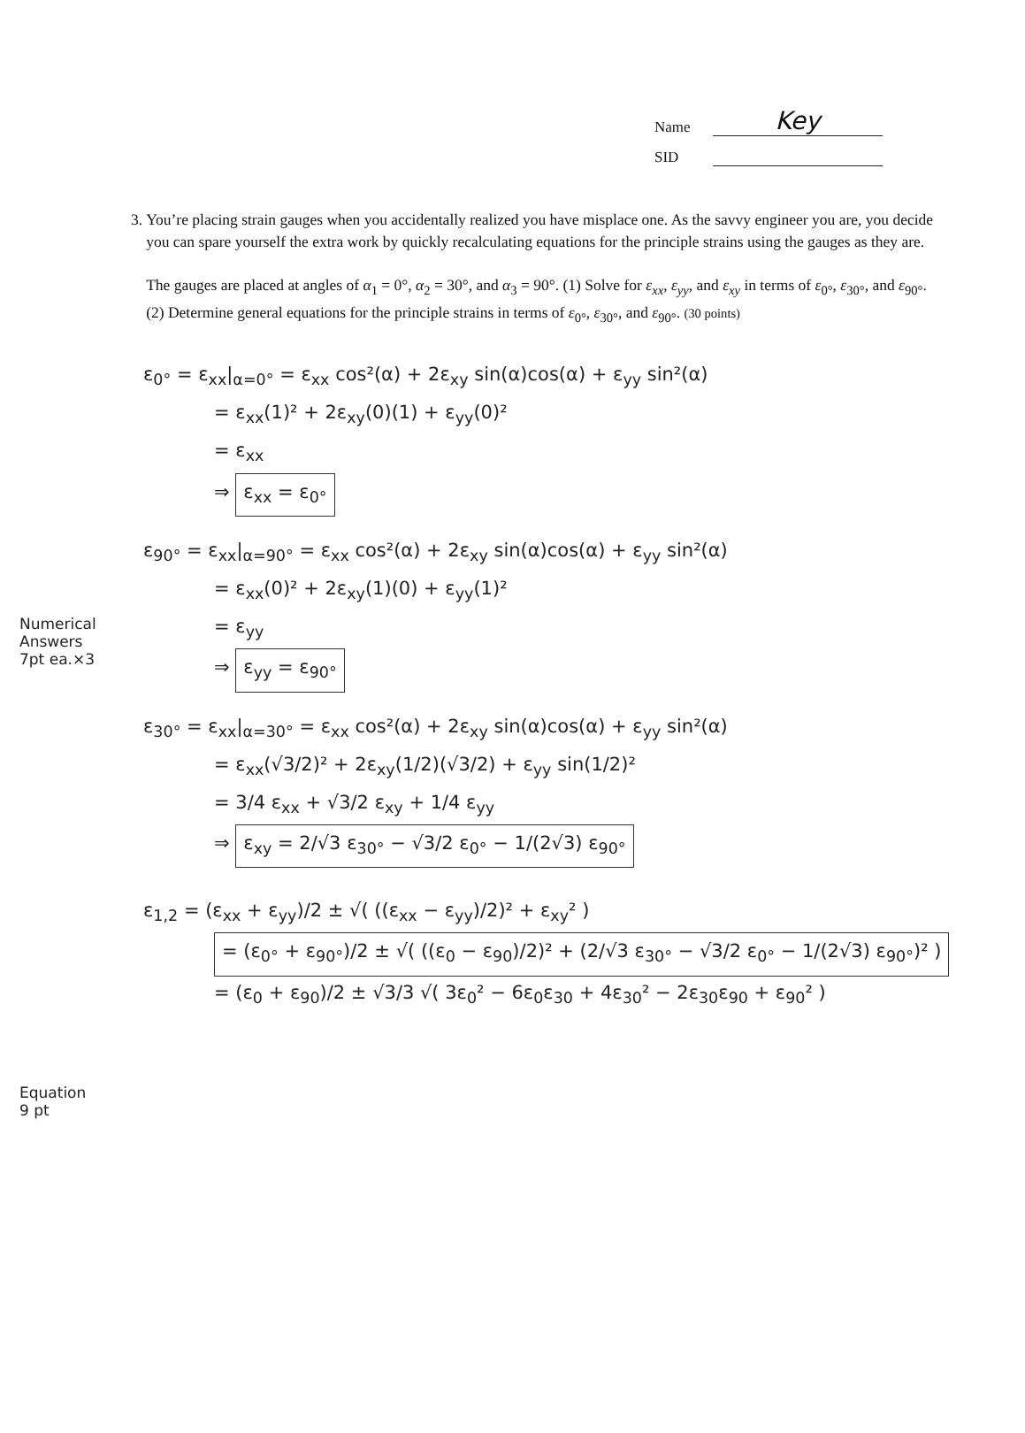Name Key
SID
3. You’re placing strain gauges when you accidentally realized you have misplace one. As the savvy engineer you are, you decide you can spare yourself the extra work by quickly recalculating equations for the principle strains using the gauges as they are.
The gauges are placed at angles of α<sub>1</sub> = 0°, α<sub>2</sub> = 30°, and α<sub>3</sub> = 90°. (1) Solve for ε<sub>xx</sub>, ε<sub>yy</sub>, and ε<sub>xy</sub> in terms of ε<sub>0°</sub>, ε<sub>30°</sub>, and ε<sub>90°</sub>. (2) Determine general equations for the principle strains in terms of ε<sub>0°</sub>, ε<sub>30°</sub>, and ε<sub>90°</sub>. (30 points)
Numerical Answers
7pt ea.×3
Equation
9 pt
ε<sub>0°</sub> = ε<sub>xx</sub>|<sub>α=0°</sub> = ε<sub>xx</sub> cos²(α) + 2ε<sub>xy</sub> sin(α)cos(α) + ε<sub>yy</sub> sin²(α)
= ε<sub>xx</sub>(1)² + 2ε<sub>xy</sub>(0)(1) + ε<sub>yy</sub>(0)²
= ε<sub>xx</sub>
⇒ ε<sub>xx</sub> = ε<sub>0°</sub>
ε<sub>90°</sub> = ε<sub>xx</sub>|<sub>α=90°</sub> = ε<sub>xx</sub> cos²(α) + 2ε<sub>xy</sub> sin(α)cos(α) + ε<sub>yy</sub> sin²(α)
= ε<sub>xx</sub>(0)² + 2ε<sub>xy</sub>(1)(0) + ε<sub>yy</sub>(1)²
= ε<sub>yy</sub>
⇒ ε<sub>yy</sub> = ε<sub>90°</sub>
ε<sub>30°</sub> = ε<sub>xx</sub>|<sub>α=30°</sub> = ε<sub>xx</sub> cos²(α) + 2ε<sub>xy</sub> sin(α)cos(α) + ε<sub>yy</sub> sin²(α)
= ε<sub>xx</sub>(√3/2)² + 2ε<sub>xy</sub>(1/2)(√3/2) + ε<sub>yy</sub> sin(1/2)²
= 3/4 ε<sub>xx</sub> + √3/2 ε<sub>xy</sub> + 1/4 ε<sub>yy</sub>
⇒ ε<sub>xy</sub> = 2/√3 ε<sub>30°</sub> − √3/2 ε<sub>0°</sub> − 1/(2√3) ε<sub>90°</sub>
ε<sub>1,2</sub> = (ε<sub>xx</sub> + ε<sub>yy</sub>)/2 ± √( ((ε<sub>xx</sub> − ε<sub>yy</sub>)/2)² + ε<sub>xy</sub>² )
= (ε<sub>0°</sub> + ε<sub>90°</sub>)/2 ± √( ((ε<sub>0</sub> − ε<sub>90</sub>)/2)² + (2/√3 ε<sub>30°</sub> − √3/2 ε<sub>0°</sub> − 1/(2√3) ε<sub>90°</sub>)² )
= (ε<sub>0</sub> + ε<sub>90</sub>)/2 ± √3/3 √( 3ε<sub>0</sub>² − 6ε<sub>0</sub>ε<sub>30</sub> + 4ε<sub>30</sub>² − 2ε<sub>30</sub>ε<sub>90</sub> + ε<sub>90</sub>² )